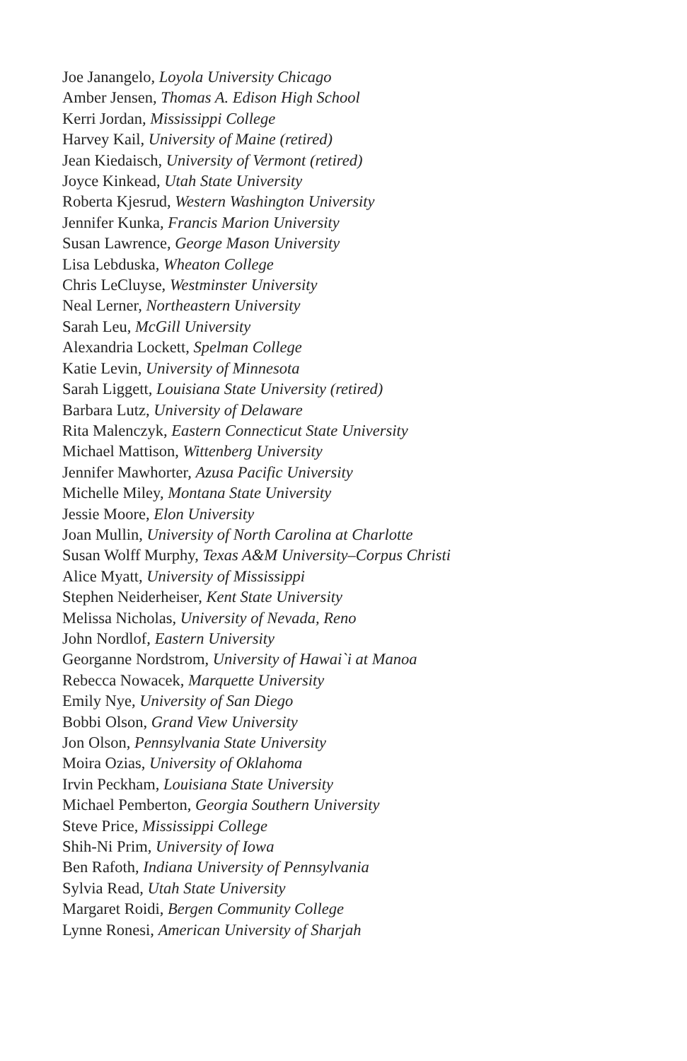Joe Janangelo, Loyola University Chicago
Amber Jensen, Thomas A. Edison High School
Kerri Jordan, Mississippi College
Harvey Kail, University of Maine (retired)
Jean Kiedaisch, University of Vermont (retired)
Joyce Kinkead, Utah State University
Roberta Kjesrud, Western Washington University
Jennifer Kunka, Francis Marion University
Susan Lawrence, George Mason University
Lisa Lebduska, Wheaton College
Chris LeCluyse, Westminster University
Neal Lerner, Northeastern University
Sarah Leu, McGill University
Alexandria Lockett, Spelman College
Katie Levin, University of Minnesota
Sarah Liggett, Louisiana State University (retired)
Barbara Lutz, University of Delaware
Rita Malenczyk, Eastern Connecticut State University
Michael Mattison, Wittenberg University
Jennifer Mawhorter, Azusa Pacific University
Michelle Miley, Montana State University
Jessie Moore, Elon University
Joan Mullin, University of North Carolina at Charlotte
Susan Wolff Murphy, Texas A&M University–Corpus Christi
Alice Myatt, University of Mississippi
Stephen Neiderheiser, Kent State University
Melissa Nicholas, University of Nevada, Reno
John Nordlof, Eastern University
Georganne Nordstrom, University of Hawai`i at Manoa
Rebecca Nowacek, Marquette University
Emily Nye, University of San Diego
Bobbi Olson, Grand View University
Jon Olson, Pennsylvania State University
Moira Ozias, University of Oklahoma
Irvin Peckham, Louisiana State University
Michael Pemberton, Georgia Southern University
Steve Price, Mississippi College
Shih-Ni Prim, University of Iowa
Ben Rafoth, Indiana University of Pennsylvania
Sylvia Read, Utah State University
Margaret Roidi, Bergen Community College
Lynne Ronesi, American University of Sharjah